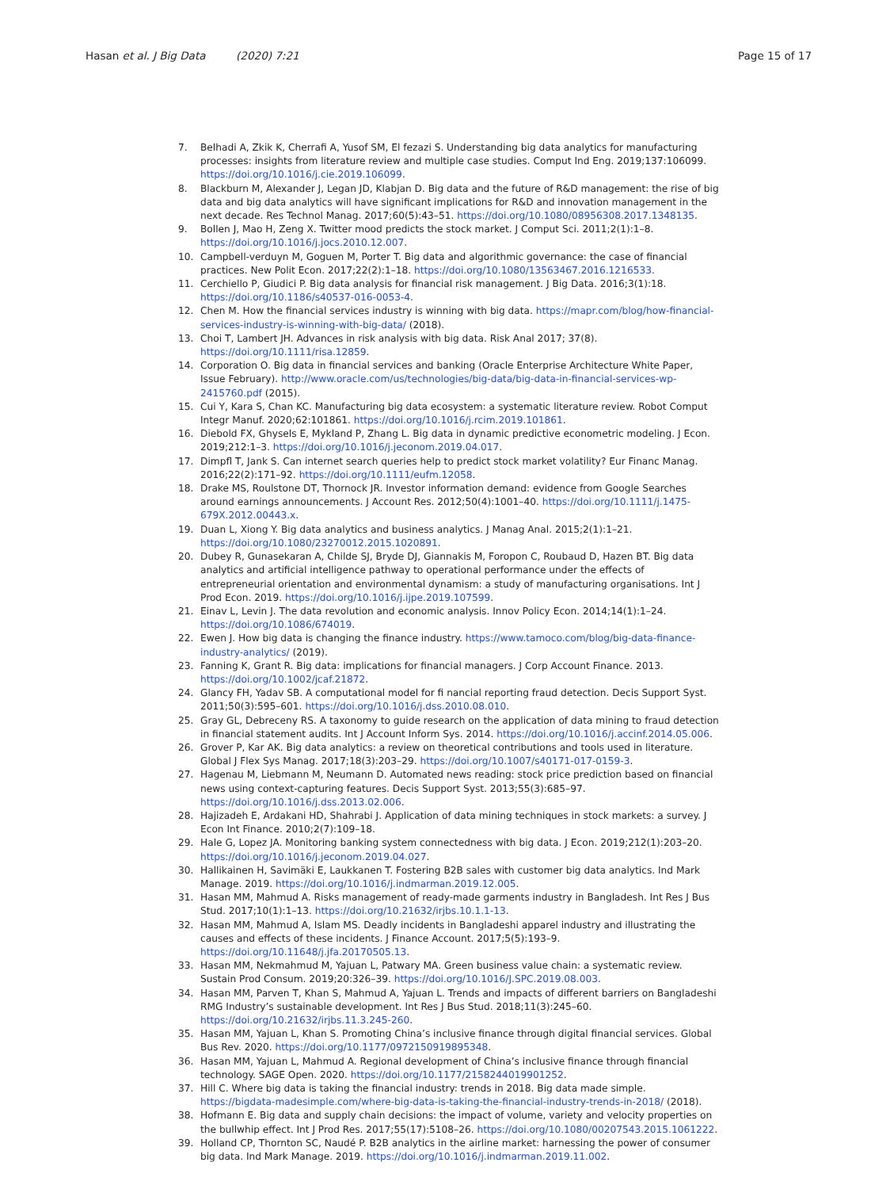Hasan et al. J Big Data (2020) 7:21
Page 15 of 17
7. Belhadi A, Zkik K, Cherrafi A, Yusof SM, El fezazi S. Understanding big data analytics for manufacturing processes: insights from literature review and multiple case studies. Comput Ind Eng. 2019;137:106099. https://doi.org/10.1016/j.cie.2019.106099.
8. Blackburn M, Alexander J, Legan JD, Klabjan D. Big data and the future of R&D management: the rise of big data and big data analytics will have significant implications for R&D and innovation management in the next decade. Res Technol Manag. 2017;60(5):43–51. https://doi.org/10.1080/08956308.2017.1348135.
9. Bollen J, Mao H, Zeng X. Twitter mood predicts the stock market. J Comput Sci. 2011;2(1):1–8. https://doi.org/10.1016/j.jocs.2010.12.007.
10. Campbell-verduyn M, Goguen M, Porter T. Big data and algorithmic governance: the case of financial practices. New Polit Econ. 2017;22(2):1–18. https://doi.org/10.1080/13563467.2016.1216533.
11. Cerchiello P, Giudici P. Big data analysis for financial risk management. J Big Data. 2016;3(1):18. https://doi.org/10.1186/s40537-016-0053-4.
12. Chen M. How the financial services industry is winning with big data. https://mapr.com/blog/how-financial-services-industry-is-winning-with-big-data/ (2018).
13. Choi T, Lambert JH. Advances in risk analysis with big data. Risk Anal 2017; 37(8). https://doi.org/10.1111/risa.12859.
14. Corporation O. Big data in financial services and banking (Oracle Enterprise Architecture White Paper, Issue February). http://www.oracle.com/us/technologies/big-data/big-data-in-financial-services-wp-2415760.pdf (2015).
15. Cui Y, Kara S, Chan KC. Manufacturing big data ecosystem: a systematic literature review. Robot Comput Integr Manuf. 2020;62:101861. https://doi.org/10.1016/j.rcim.2019.101861.
16. Diebold FX, Ghysels E, Mykland P, Zhang L. Big data in dynamic predictive econometric modeling. J Econ. 2019;212:1–3. https://doi.org/10.1016/j.jeconom.2019.04.017.
17. Dimpfl T, Jank S. Can internet search queries help to predict stock market volatility? Eur Financ Manag. 2016;22(2):171–92. https://doi.org/10.1111/eufm.12058.
18. Drake MS, Roulstone DT, Thornock JR. Investor information demand: evidence from Google Searches around earnings announcements. J Account Res. 2012;50(4):1001–40. https://doi.org/10.1111/j.1475-679X.2012.00443.x.
19. Duan L, Xiong Y. Big data analytics and business analytics. J Manag Anal. 2015;2(1):1–21. https://doi.org/10.1080/23270012.2015.1020891.
20. Dubey R, Gunasekaran A, Childe SJ, Bryde DJ, Giannakis M, Foropon C, Roubaud D, Hazen BT. Big data analytics and artificial intelligence pathway to operational performance under the effects of entrepreneurial orientation and environmental dynamism: a study of manufacturing organisations. Int J Prod Econ. 2019. https://doi.org/10.1016/j.ijpe.2019.107599.
21. Einav L, Levin J. The data revolution and economic analysis. Innov Policy Econ. 2014;14(1):1–24. https://doi.org/10.1086/674019.
22. Ewen J. How big data is changing the finance industry. https://www.tamoco.com/blog/big-data-finance-industry-analytics/ (2019).
23. Fanning K, Grant R. Big data: implications for financial managers. J Corp Account Finance. 2013. https://doi.org/10.1002/jcaf.21872.
24. Glancy FH, Yadav SB. A computational model for fi nancial reporting fraud detection. Decis Support Syst. 2011;50(3):595–601. https://doi.org/10.1016/j.dss.2010.08.010.
25. Gray GL, Debreceny RS. A taxonomy to guide research on the application of data mining to fraud detection in financial statement audits. Int J Account Inform Sys. 2014. https://doi.org/10.1016/j.accinf.2014.05.006.
26. Grover P, Kar AK. Big data analytics: a review on theoretical contributions and tools used in literature. Global J Flex Sys Manag. 2017;18(3):203–29. https://doi.org/10.1007/s40171-017-0159-3.
27. Hagenau M, Liebmann M, Neumann D. Automated news reading: stock price prediction based on financial news using context-capturing features. Decis Support Syst. 2013;55(3):685–97. https://doi.org/10.1016/j.dss.2013.02.006.
28. Hajizadeh E, Ardakani HD, Shahrabi J. Application of data mining techniques in stock markets: a survey. J Econ Int Finance. 2010;2(7):109–18.
29. Hale G, Lopez JA. Monitoring banking system connectedness with big data. J Econ. 2019;212(1):203–20. https://doi.org/10.1016/j.jeconom.2019.04.027.
30. Hallikainen H, Savimäki E, Laukkanen T. Fostering B2B sales with customer big data analytics. Ind Mark Manage. 2019. https://doi.org/10.1016/j.indmarman.2019.12.005.
31. Hasan MM, Mahmud A. Risks management of ready-made garments industry in Bangladesh. Int Res J Bus Stud. 2017;10(1):1–13. https://doi.org/10.21632/irjbs.10.1.1-13.
32. Hasan MM, Mahmud A, Islam MS. Deadly incidents in Bangladeshi apparel industry and illustrating the causes and effects of these incidents. J Finance Account. 2017;5(5):193–9. https://doi.org/10.11648/j.jfa.20170505.13.
33. Hasan MM, Nekmahmud M, Yajuan L, Patwary MA. Green business value chain: a systematic review. Sustain Prod Consum. 2019;20:326–39. https://doi.org/10.1016/J.SPC.2019.08.003.
34. Hasan MM, Parven T, Khan S, Mahmud A, Yajuan L. Trends and impacts of different barriers on Bangladeshi RMG Industry’s sustainable development. Int Res J Bus Stud. 2018;11(3):245–60. https://doi.org/10.21632/irjbs.11.3.245-260.
35. Hasan MM, Yajuan L, Khan S. Promoting China’s inclusive finance through digital financial services. Global Bus Rev. 2020. https://doi.org/10.1177/0972150919895348.
36. Hasan MM, Yajuan L, Mahmud A. Regional development of China’s inclusive finance through financial technology. SAGE Open. 2020. https://doi.org/10.1177/2158244019901252.
37. Hill C. Where big data is taking the financial industry: trends in 2018. Big data made simple. https://bigdata-madesimple.com/where-big-data-is-taking-the-financial-industry-trends-in-2018/ (2018).
38. Hofmann E. Big data and supply chain decisions: the impact of volume, variety and velocity properties on the bullwhip effect. Int J Prod Res. 2017;55(17):5108–26. https://doi.org/10.1080/00207543.2015.1061222.
39. Holland CP, Thornton SC, Naudé P. B2B analytics in the airline market: harnessing the power of consumer big data. Ind Mark Manage. 2019. https://doi.org/10.1016/j.indmarman.2019.11.002.